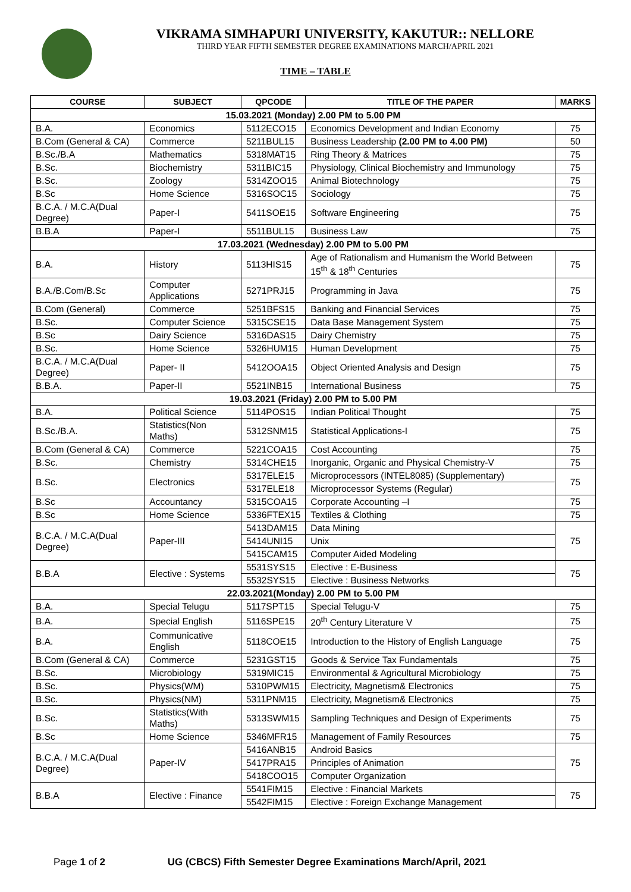VIKRAMA SIMHAPURI UNIVERSITY, KAKUTUR:: NELLORE
THIRD YEAR FIFTH SEMESTER DEGREE EXAMINATIONS MARCH/APRIL 2021
TIME – TABLE
| COURSE | SUBJECT | QPCODE | TITLE OF THE PAPER | MARKS |
| --- | --- | --- | --- | --- |
| 15.03.2021 (Monday) 2.00 PM to 5.00 PM | | | | |
| B.A. | Economics | 5112ECO15 | Economics Development and Indian Economy | 75 |
| B.Com (General & CA) | Commerce | 5211BUL15 | Business Leadership (2.00 PM to 4.00 PM) | 50 |
| B.Sc./B.A | Mathematics | 5318MAT15 | Ring Theory & Matrices | 75 |
| B.Sc. | Biochemistry | 5311BIC15 | Physiology, Clinical Biochemistry and Immunology | 75 |
| B.Sc. | Zoology | 5314ZOO15 | Animal Biotechnology | 75 |
| B.Sc | Home Science | 5316SOC15 | Sociology | 75 |
| B.C.A. / M.C.A(Dual Degree) | Paper-I | 5411SOE15 | Software Engineering | 75 |
| B.B.A | Paper-I | 5511BUL15 | Business Law | 75 |
| 17.03.2021 (Wednesday) 2.00 PM to 5.00 PM | | | | |
| B.A. | History | 5113HIS15 | Age of Rationalism and Humanism the World Between 15<sup>th</sup> & 18<sup>th</sup> Centuries | 75 |
| B.A./B.Com/B.Sc | Computer Applications | 5271PRJ15 | Programming in Java | 75 |
| B.Com (General) | Commerce | 5251BFS15 | Banking and Financial Services | 75 |
| B.Sc. | Computer Science | 5315CSE15 | Data Base Management System | 75 |
| B.Sc | Dairy Science | 5316DAS15 | Dairy Chemistry | 75 |
| B.Sc. | Home Science | 5326HUM15 | Human Development | 75 |
| B.C.A. / M.C.A(Dual Degree) | Paper- II | 5412OOA15 | Object Oriented Analysis and Design | 75 |
| B.B.A. | Paper-II | 5521INB15 | International Business | 75 |
| 19.03.2021 (Friday) 2.00 PM to 5.00 PM | | | | |
| B.A. | Political Science | 5114POS15 | Indian Political Thought | 75 |
| B.Sc./B.A. | Statistics(Non Maths) | 5312SNM15 | Statistical Applications-I | 75 |
| B.Com (General & CA) | Commerce | 5221COA15 | Cost Accounting | 75 |
| B.Sc. | Chemistry | 5314CHE15 | Inorganic, Organic and Physical Chemistry-V | 75 |
| B.Sc. | Electronics | 5317ELE15 | Microprocessors (INTEL8085) (Supplementary) | 75 |
| | | 5317ELE18 | Microprocessor Systems (Regular) | |
| B.Sc | Accountancy | 5315COA15 | Corporate Accounting –I | 75 |
| B.Sc | Home Science | 5336FTEX15 | Textiles & Clothing | 75 |
| B.C.A. / M.C.A(Dual Degree) | Paper-III | 5413DAM15 | Data Mining | 75 |
| | | 5414UNI15 | Unix | |
| | | 5415CAM15 | Computer Aided Modeling | |
| B.B.A | Elective : Systems | 5531SYS15 | Elective : E-Business | 75 |
| | | 5532SYS15 | Elective : Business Networks | |
| 22.03.2021(Monday) 2.00 PM to 5.00 PM | | | | |
| B.A. | Special Telugu | 5117SPT15 | Special Telugu-V | 75 |
| B.A. | Special English | 5116SPE15 | 20<sup>th</sup> Century Literature V | 75 |
| B.A. | Communicative English | 5118COE15 | Introduction to the History of English Language | 75 |
| B.Com (General & CA) | Commerce | 5231GST15 | Goods & Service Tax Fundamentals | 75 |
| B.Sc. | Microbiology | 5319MIC15 | Environmental & Agricultural Microbiology | 75 |
| B.Sc. | Physics(WM) | 5310PWM15 | Electricity, Magnetism& Electronics | 75 |
| B.Sc. | Physics(NM) | 5311PNM15 | Electricity, Magnetism& Electronics | 75 |
| B.Sc. | Statistics(With Maths) | 5313SWM15 | Sampling Techniques and Design of Experiments | 75 |
| B.Sc | Home Science | 5346MFR15 | Management of Family Resources | 75 |
| B.C.A. / M.C.A(Dual Degree) | Paper-IV | 5416ANB15 | Android Basics | 75 |
| | | 5417PRA15 | Principles of Animation | |
| | | 5418COO15 | Computer Organization | |
| B.B.A | Elective : Finance | 5541FIM15 | Elective : Financial Markets | 75 |
| | | 5542FIM15 | Elective : Foreign Exchange Management | |
Page 1 of 2 UG (CBCS) Fifth Semester Degree Examinations March/April, 2021